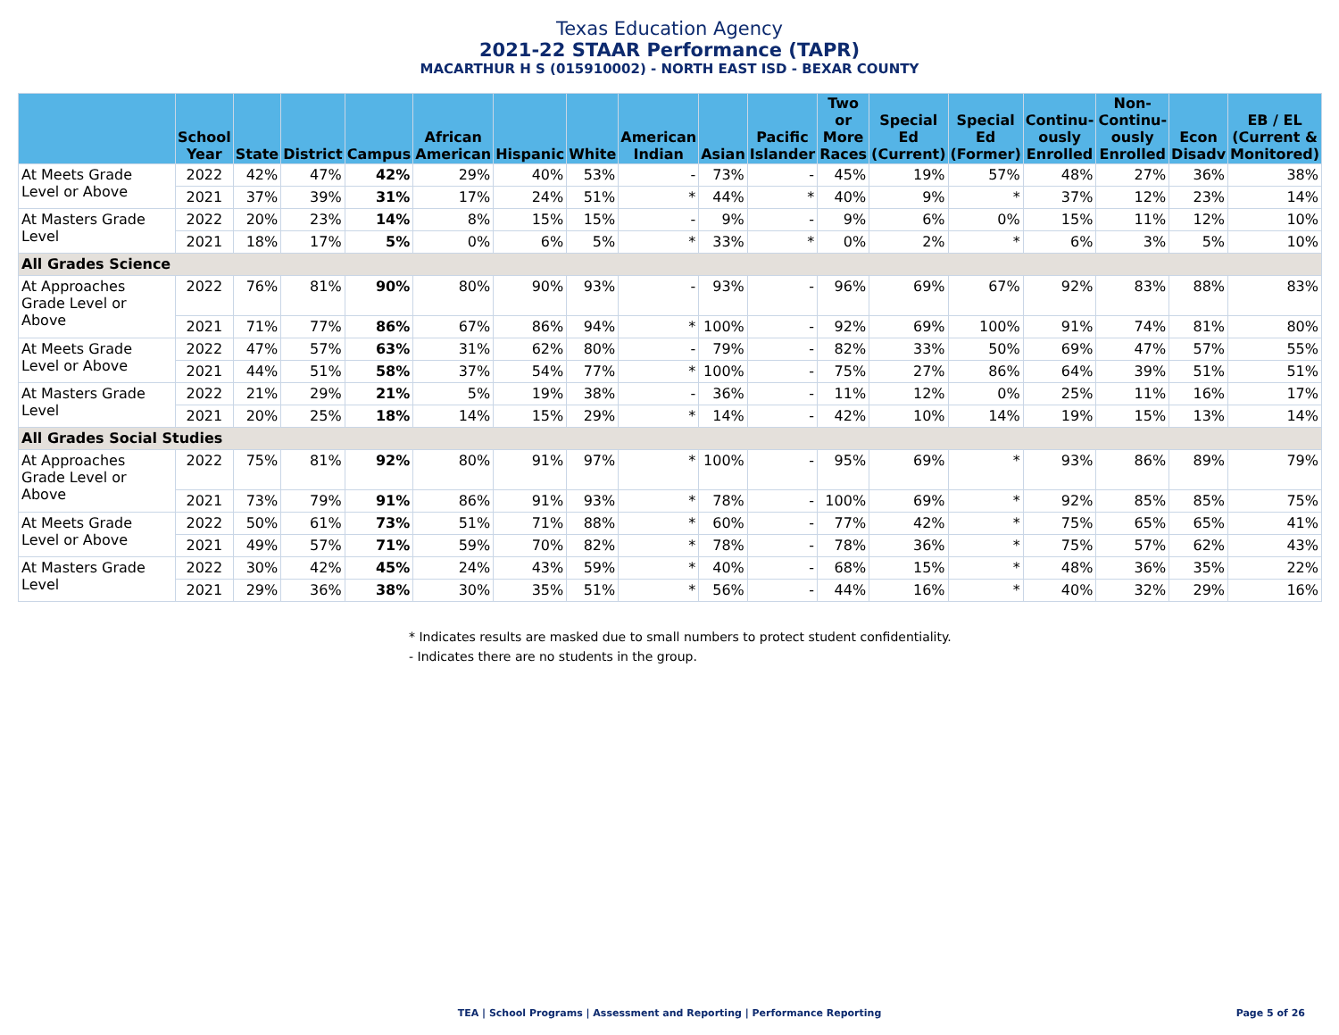Texas Education Agency
2021-22 STAAR Performance (TAPR)
MACARTHUR H S (015910002) - NORTH EAST ISD - BEXAR COUNTY
| | School Year | State | District | Campus | African American | Hispanic | White | American Indian | Asian | Pacific Islander | Two or More Races | Special Ed (Current) | Special Ed (Former) | Continu- ously Enrolled | Non- Continu- ously Enrolled | Econ Disadv | EB / EL (Current & Monitored) |
| --- | --- | --- | --- | --- | --- | --- | --- | --- | --- | --- | --- | --- | --- | --- | --- | --- | --- |
| At Meets Grade Level or Above | 2022 | 42% | 47% | 42% | 29% | 40% | 53% | - | 73% | - | 45% | 19% | 57% | 48% | 27% | 36% | 38% |
| | 2021 | 37% | 39% | 31% | 17% | 24% | 51% | * | 44% | * | 40% | 9% | * | 37% | 12% | 23% | 14% |
| At Masters Grade Level | 2022 | 20% | 23% | 14% | 8% | 15% | 15% | - | 9% | - | 9% | 6% | 0% | 15% | 11% | 12% | 10% |
| | 2021 | 18% | 17% | 5% | 0% | 6% | 5% | * | 33% | * | 0% | 2% | * | 6% | 3% | 5% | 10% |
| All Grades Science | | | | | | | | | | | | | | | | | |
| At Approaches Grade Level or Above | 2022 | 76% | 81% | 90% | 80% | 90% | 93% | - | 93% | - | 96% | 69% | 67% | 92% | 83% | 88% | 83% |
| | 2021 | 71% | 77% | 86% | 67% | 86% | 94% | * | 100% | - | 92% | 69% | 100% | 91% | 74% | 81% | 80% |
| At Meets Grade Level or Above | 2022 | 47% | 57% | 63% | 31% | 62% | 80% | - | 79% | - | 82% | 33% | 50% | 69% | 47% | 57% | 55% |
| | 2021 | 44% | 51% | 58% | 37% | 54% | 77% | * | 100% | - | 75% | 27% | 86% | 64% | 39% | 51% | 51% |
| At Masters Grade Level | 2022 | 21% | 29% | 21% | 5% | 19% | 38% | - | 36% | - | 11% | 12% | 0% | 25% | 11% | 16% | 17% |
| | 2021 | 20% | 25% | 18% | 14% | 15% | 29% | * | 14% | - | 42% | 10% | 14% | 19% | 15% | 13% | 14% |
| All Grades Social Studies | | | | | | | | | | | | | | | | | |
| At Approaches Grade Level or Above | 2022 | 75% | 81% | 92% | 80% | 91% | 97% | * | 100% | - | 95% | 69% | * | 93% | 86% | 89% | 79% |
| | 2021 | 73% | 79% | 91% | 86% | 91% | 93% | * | 78% | - | 100% | 69% | * | 92% | 85% | 85% | 75% |
| At Meets Grade Level or Above | 2022 | 50% | 61% | 73% | 51% | 71% | 88% | * | 60% | - | 77% | 42% | * | 75% | 65% | 65% | 41% |
| | 2021 | 49% | 57% | 71% | 59% | 70% | 82% | * | 78% | - | 78% | 36% | * | 75% | 57% | 62% | 43% |
| At Masters Grade Level | 2022 | 30% | 42% | 45% | 24% | 43% | 59% | * | 40% | - | 68% | 15% | * | 48% | 36% | 35% | 22% |
| | 2021 | 29% | 36% | 38% | 30% | 35% | 51% | * | 56% | - | 44% | 16% | * | 40% | 32% | 29% | 16% |
* Indicates results are masked due to small numbers to protect student confidentiality.
- Indicates there are no students in the group.
TEA | School Programs | Assessment and Reporting | Performance Reporting
Page 5 of 26